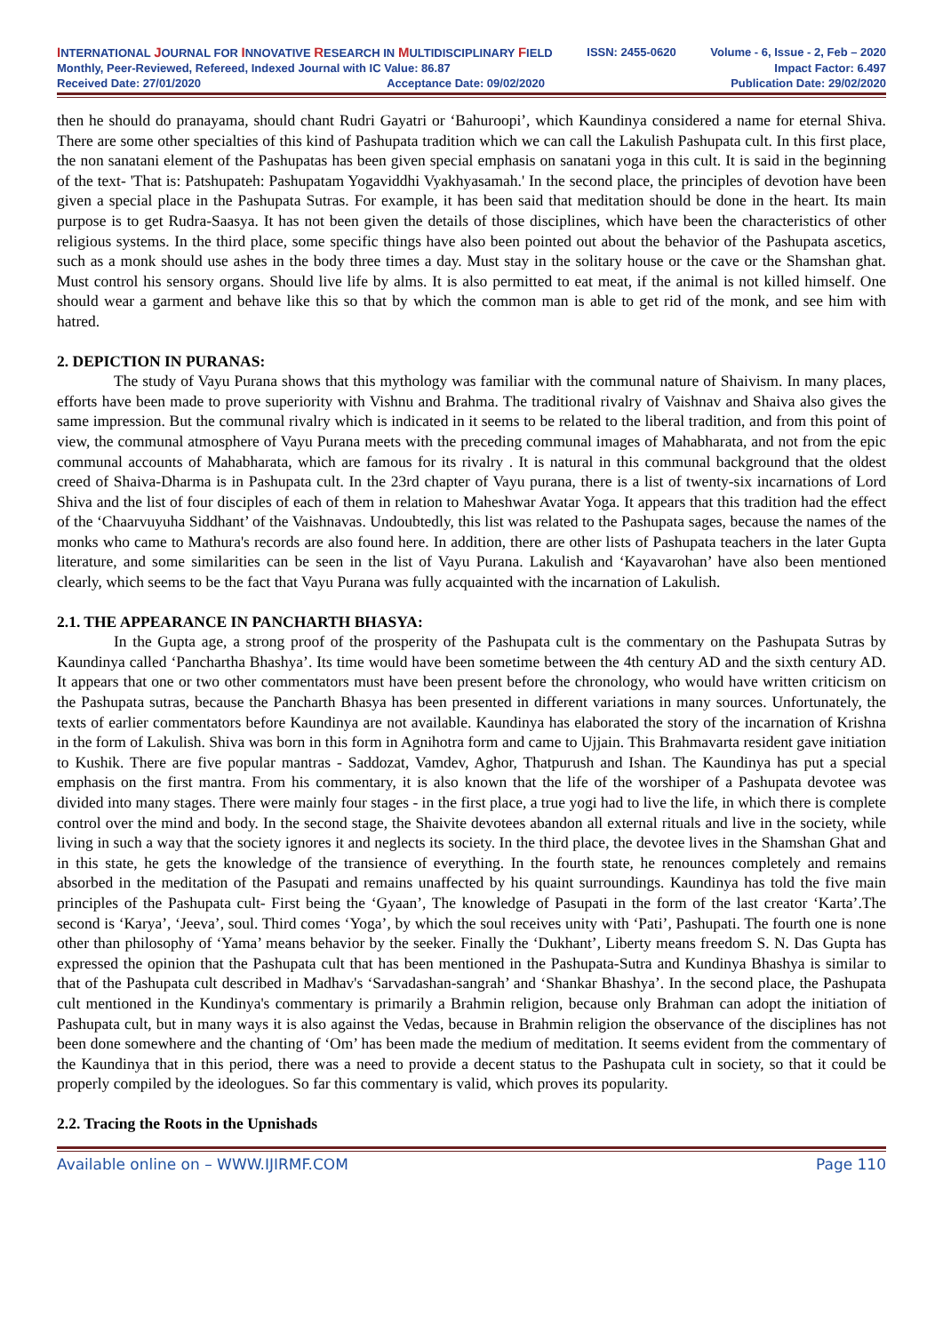INTERNATIONAL JOURNAL FOR INNOVATIVE RESEARCH IN MULTIDISCIPLINARY FIELD ISSN: 2455-0620 Volume - 6, Issue - 2, Feb – 2020
Monthly, Peer-Reviewed, Refereed, Indexed Journal with IC Value: 86.87 Impact Factor: 6.497
Received Date: 27/01/2020 Acceptance Date: 09/02/2020 Publication Date: 29/02/2020
then he should do pranayama, should chant Rudri Gayatri or ‘Bahuroopi’, which Kaundinya considered a name for eternal Shiva. There are some other specialties of this kind of Pashupata tradition which we can call the Lakulish Pashupata cult. In this first place, the non sanatani element of the Pashupatas has been given special emphasis on sanatani yoga in this cult. It is said in the beginning of the text- 'That is: Patshupateh: Pashupatam Yogaviddhi Vyakhyasamah.' In the second place, the principles of devotion have been given a special place in the Pashupata Sutras. For example, it has been said that meditation should be done in the heart. Its main purpose is to get Rudra-Saasya. It has not been given the details of those disciplines, which have been the characteristics of other religious systems. In the third place, some specific things have also been pointed out about the behavior of the Pashupata ascetics, such as a monk should use ashes in the body three times a day. Must stay in the solitary house or the cave or the Shamshan ghat. Must control his sensory organs. Should live life by alms. It is also permitted to eat meat, if the animal is not killed himself. One should wear a garment and behave like this so that by which the common man is able to get rid of the monk, and see him with hatred.
2. DEPICTION IN PURANAS:
The study of Vayu Purana shows that this mythology was familiar with the communal nature of Shaivism. In many places, efforts have been made to prove superiority with Vishnu and Brahma. The traditional rivalry of Vaishnav and Shaiva also gives the same impression. But the communal rivalry which is indicated in it seems to be related to the liberal tradition, and from this point of view, the communal atmosphere of Vayu Purana meets with the preceding communal images of Mahabharata, and not from the epic communal accounts of Mahabharata, which are famous for its rivalry . It is natural in this communal background that the oldest creed of Shaiva-Dharma is in Pashupata cult. In the 23rd chapter of Vayu purana, there is a list of twenty-six incarnations of Lord Shiva and the list of four disciples of each of them in relation to Maheshwar Avatar Yoga. It appears that this tradition had the effect of the ‘Chaarvuyuha Siddhant’ of the Vaishnavas. Undoubtedly, this list was related to the Pashupata sages, because the names of the monks who came to Mathura's records are also found here. In addition, there are other lists of Pashupata teachers in the later Gupta literature, and some similarities can be seen in the list of Vayu Purana. Lakulish and ‘Kayavarohan’ have also been mentioned clearly, which seems to be the fact that Vayu Purana was fully acquainted with the incarnation of Lakulish.
2.1. THE APPEARANCE IN PANCHARTH BHASYA:
In the Gupta age, a strong proof of the prosperity of the Pashupata cult is the commentary on the Pashupata Sutras by Kaundinya called ‘Panchartha Bhashya’. Its time would have been sometime between the 4th century AD and the sixth century AD. It appears that one or two other commentators must have been present before the chronology, who would have written criticism on the Pashupata sutras, because the Pancharth Bhasya has been presented in different variations in many sources. Unfortunately, the texts of earlier commentators before Kaundinya are not available. Kaundinya has elaborated the story of the incarnation of Krishna in the form of Lakulish. Shiva was born in this form in Agnihotra form and came to Ujjain. This Brahmavarta resident gave initiation to Kushik. There are five popular mantras - Saddozat, Vamdev, Aghor, Thatpurush and Ishan. The Kaundinya has put a special emphasis on the first mantra. From his commentary, it is also known that the life of the worshiper of a Pashupata devotee was divided into many stages. There were mainly four stages - in the first place, a true yogi had to live the life, in which there is complete control over the mind and body. In the second stage, the Shaivite devotees abandon all external rituals and live in the society, while living in such a way that the society ignores it and neglects its society. In the third place, the devotee lives in the Shamshan Ghat and in this state, he gets the knowledge of the transience of everything. In the fourth state, he renounces completely and remains absorbed in the meditation of the Pasupati and remains unaffected by his quaint surroundings. Kaundinya has told the five main principles of the Pashupata cult- First being the ‘Gyaan’, The knowledge of Pasupati in the form of the last creator ‘Karta’.The second is ‘Karya’, ‘Jeeva’, soul. Third comes ‘Yoga’, by which the soul receives unity with ‘Pati’, Pashupati. The fourth one is none other than philosophy of ‘Yama’ means behavior by the seeker. Finally the ‘Dukhant’, Liberty means freedom S. N. Das Gupta has expressed the opinion that the Pashupata cult that has been mentioned in the Pashupata-Sutra and Kundinya Bhashya is similar to that of the Pashupata cult described in Madhav's ‘Sarvadashan-sangrah’ and ‘Shankar Bhashya’. In the second place, the Pashupata cult mentioned in the Kundinya's commentary is primarily a Brahmin religion, because only Brahman can adopt the initiation of Pashupata cult, but in many ways it is also against the Vedas, because in Brahmin religion the observance of the disciplines has not been done somewhere and the chanting of ‘Om’ has been made the medium of meditation. It seems evident from the commentary of the Kaundinya that in this period, there was a need to provide a decent status to the Pashupata cult in society, so that it could be properly compiled by the ideologues. So far this commentary is valid, which proves its popularity.
2.2. Tracing the Roots in the Upnishads
Available online on – WWW.IJIRMF.COM Page 110